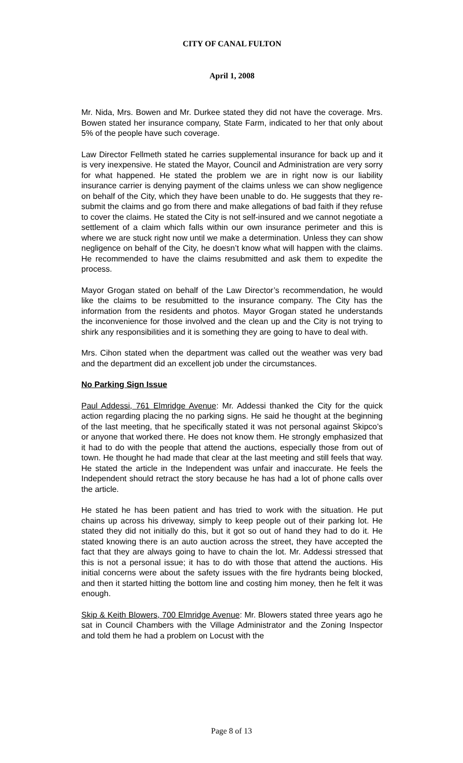CITY OF CANAL FULTON
April 1, 2008
Mr. Nida, Mrs. Bowen and Mr. Durkee stated they did not have the coverage. Mrs. Bowen stated her insurance company, State Farm, indicated to her that only about 5% of the people have such coverage.
Law Director Fellmeth stated he carries supplemental insurance for back up and it is very inexpensive. He stated the Mayor, Council and Administration are very sorry for what happened. He stated the problem we are in right now is our liability insurance carrier is denying payment of the claims unless we can show negligence on behalf of the City, which they have been unable to do. He suggests that they re-submit the claims and go from there and make allegations of bad faith if they refuse to cover the claims. He stated the City is not self-insured and we cannot negotiate a settlement of a claim which falls within our own insurance perimeter and this is where we are stuck right now until we make a determination. Unless they can show negligence on behalf of the City, he doesn’t know what will happen with the claims. He recommended to have the claims resubmitted and ask them to expedite the process.
Mayor Grogan stated on behalf of the Law Director’s recommendation, he would like the claims to be resubmitted to the insurance company. The City has the information from the residents and photos. Mayor Grogan stated he understands the inconvenience for those involved and the clean up and the City is not trying to shirk any responsibilities and it is something they are going to have to deal with.
Mrs. Cihon stated when the department was called out the weather was very bad and the department did an excellent job under the circumstances.
No Parking Sign Issue
Paul Addessi, 761 Elmridge Avenue: Mr. Addessi thanked the City for the quick action regarding placing the no parking signs. He said he thought at the beginning of the last meeting, that he specifically stated it was not personal against Skipco’s or anyone that worked there. He does not know them. He strongly emphasized that it had to do with the people that attend the auctions, especially those from out of town. He thought he had made that clear at the last meeting and still feels that way. He stated the article in the Independent was unfair and inaccurate. He feels the Independent should retract the story because he has had a lot of phone calls over the article.
He stated he has been patient and has tried to work with the situation. He put chains up across his driveway, simply to keep people out of their parking lot. He stated they did not initially do this, but it got so out of hand they had to do it. He stated knowing there is an auto auction across the street, they have accepted the fact that they are always going to have to chain the lot. Mr. Addessi stressed that this is not a personal issue; it has to do with those that attend the auctions. His initial concerns were about the safety issues with the fire hydrants being blocked, and then it started hitting the bottom line and costing him money, then he felt it was enough.
Skip & Keith Blowers, 700 Elmridge Avenue: Mr. Blowers stated three years ago he sat in Council Chambers with the Village Administrator and the Zoning Inspector and told them he had a problem on Locust with the
Page 8 of 13